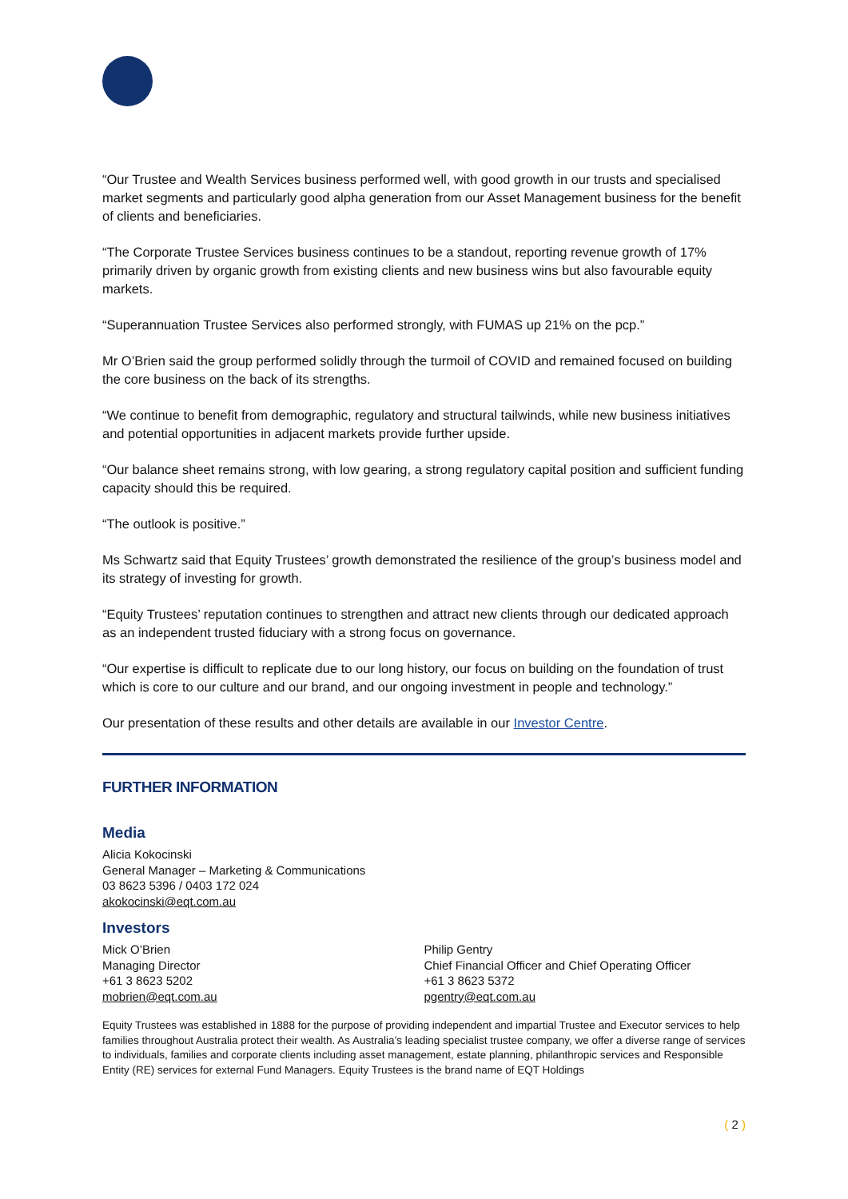“Our Trustee and Wealth Services business performed well, with good growth in our trusts and specialised market segments and particularly good alpha generation from our Asset Management business for the benefit of clients and beneficiaries.
“The Corporate Trustee Services business continues to be a standout, reporting revenue growth of 17% primarily driven by organic growth from existing clients and new business wins but also favourable equity markets.
“Superannuation Trustee Services also performed strongly, with FUMAS up 21% on the pcp.”
Mr O’Brien said the group performed solidly through the turmoil of COVID and remained focused on building the core business on the back of its strengths.
“We continue to benefit from demographic, regulatory and structural tailwinds, while new business initiatives and potential opportunities in adjacent markets provide further upside.
“Our balance sheet remains strong, with low gearing, a strong regulatory capital position and sufficient funding capacity should this be required.
“The outlook is positive.”
Ms Schwartz said that Equity Trustees’ growth demonstrated the resilience of the group’s business model and its strategy of investing for growth.
“Equity Trustees’ reputation continues to strengthen and attract new clients through our dedicated approach as an independent trusted fiduciary with a strong focus on governance.
“Our expertise is difficult to replicate due to our long history, our focus on building on the foundation of trust which is core to our culture and our brand, and our ongoing investment in people and technology.”
Our presentation of these results and other details are available in our Investor Centre.
FURTHER INFORMATION
Media
Alicia Kokocinski
General Manager – Marketing & Communications
03 8623 5396 / 0403 172 024
akokocinski@eqt.com.au
Investors
Mick O’Brien
Managing Director
+61 3 8623 5202
mobrien@eqt.com.au
Philip Gentry
Chief Financial Officer and Chief Operating Officer
+61 3 8623 5372
pgentry@eqt.com.au
Equity Trustees was established in 1888 for the purpose of providing independent and impartial Trustee and Executor services to help families throughout Australia protect their wealth. As Australia’s leading specialist trustee company, we offer a diverse range of services to individuals, families and corporate clients including asset management, estate planning, philanthropic services and Responsible Entity (RE) services for external Fund Managers. Equity Trustees is the brand name of EQT Holdings
( 2 )